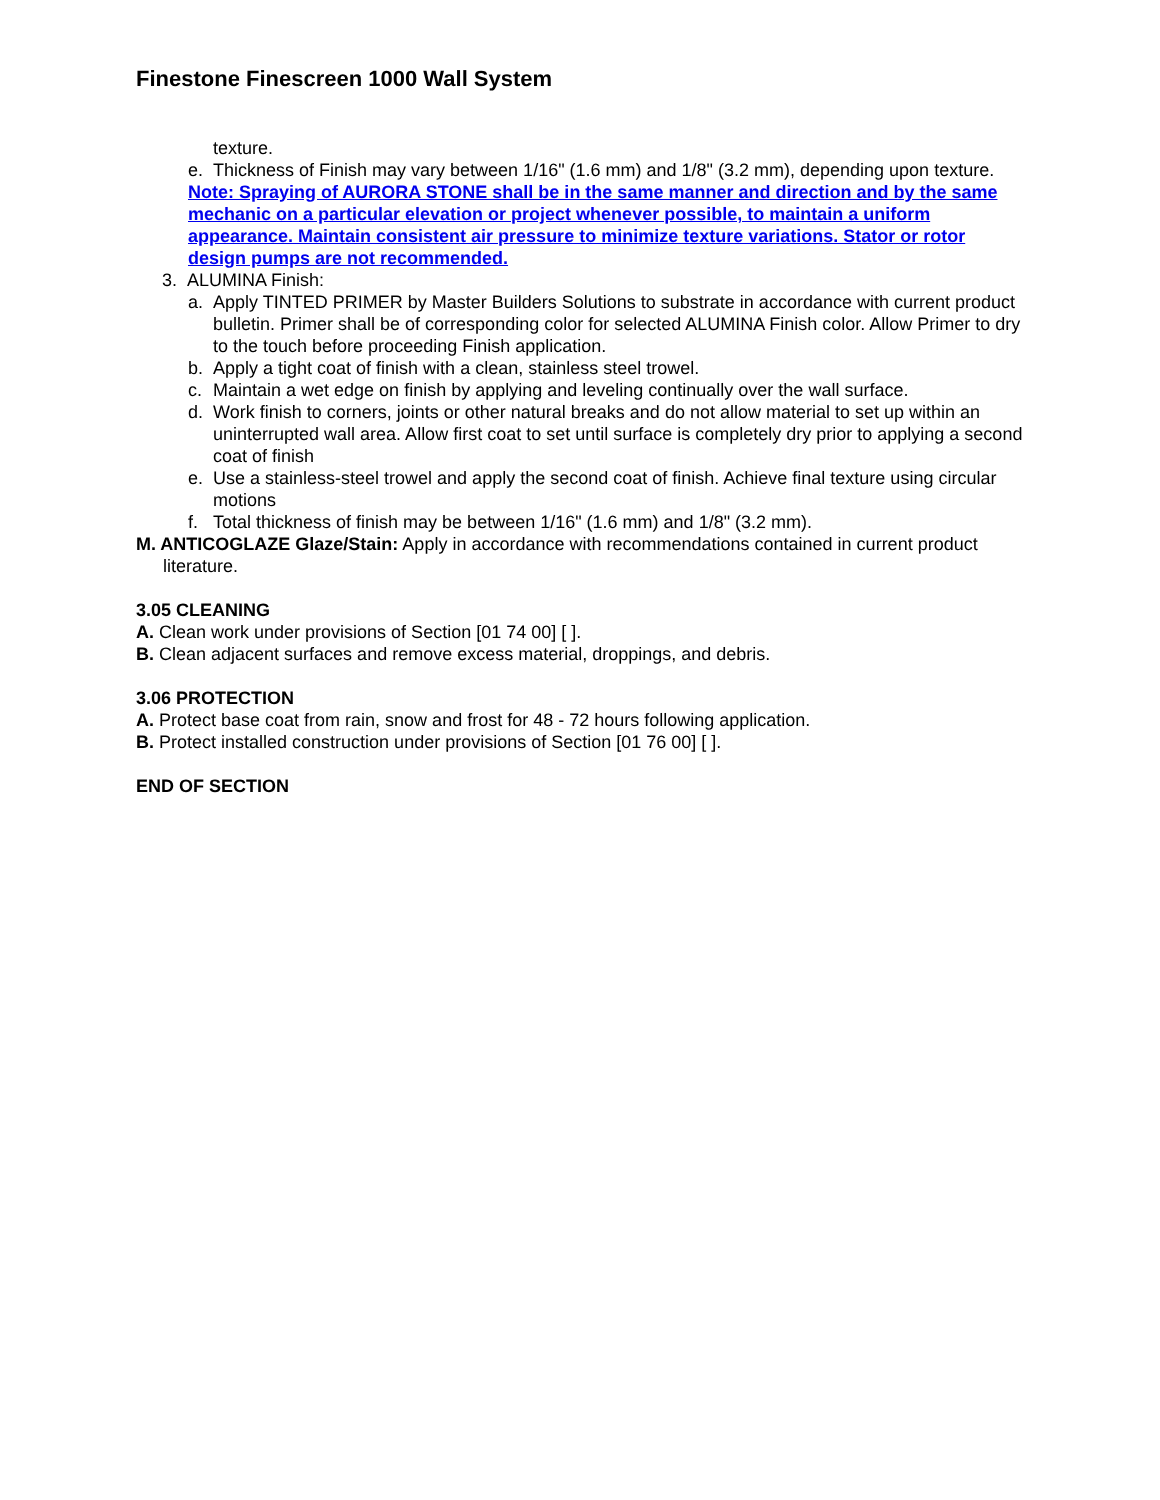Finestone Finescreen 1000 Wall System
texture.
e. Thickness of Finish may vary between 1/16" (1.6 mm) and 1/8" (3.2 mm), depending upon texture.
Note: Spraying of AURORA STONE shall be in the same manner and direction and by the same mechanic on a particular elevation or project whenever possible, to maintain a uniform appearance. Maintain consistent air pressure to minimize texture variations. Stator or rotor design pumps are not recommended.
3. ALUMINA Finish:
a. Apply TINTED PRIMER by Master Builders Solutions to substrate in accordance with current product bulletin. Primer shall be of corresponding color for selected ALUMINA Finish color. Allow Primer to dry to the touch before proceeding Finish application.
b. Apply a tight coat of finish with a clean, stainless steel trowel.
c. Maintain a wet edge on finish by applying and leveling continually over the wall surface.
d. Work finish to corners, joints or other natural breaks and do not allow material to set up within an uninterrupted wall area. Allow first coat to set until surface is completely dry prior to applying a second coat of finish
e. Use a stainless-steel trowel and apply the second coat of finish. Achieve final texture using circular motions
f. Total thickness of finish may be between 1/16" (1.6 mm) and 1/8" (3.2 mm).
M. ANTICOGLAZE Glaze/Stain: Apply in accordance with recommendations contained in current product literature.
3.05 CLEANING
A. Clean work under provisions of Section [01 74 00] [ ].
B. Clean adjacent surfaces and remove excess material, droppings, and debris.
3.06 PROTECTION
A. Protect base coat from rain, snow and frost for 48 - 72 hours following application.
B. Protect installed construction under provisions of Section [01 76 00] [ ].
END OF SECTION